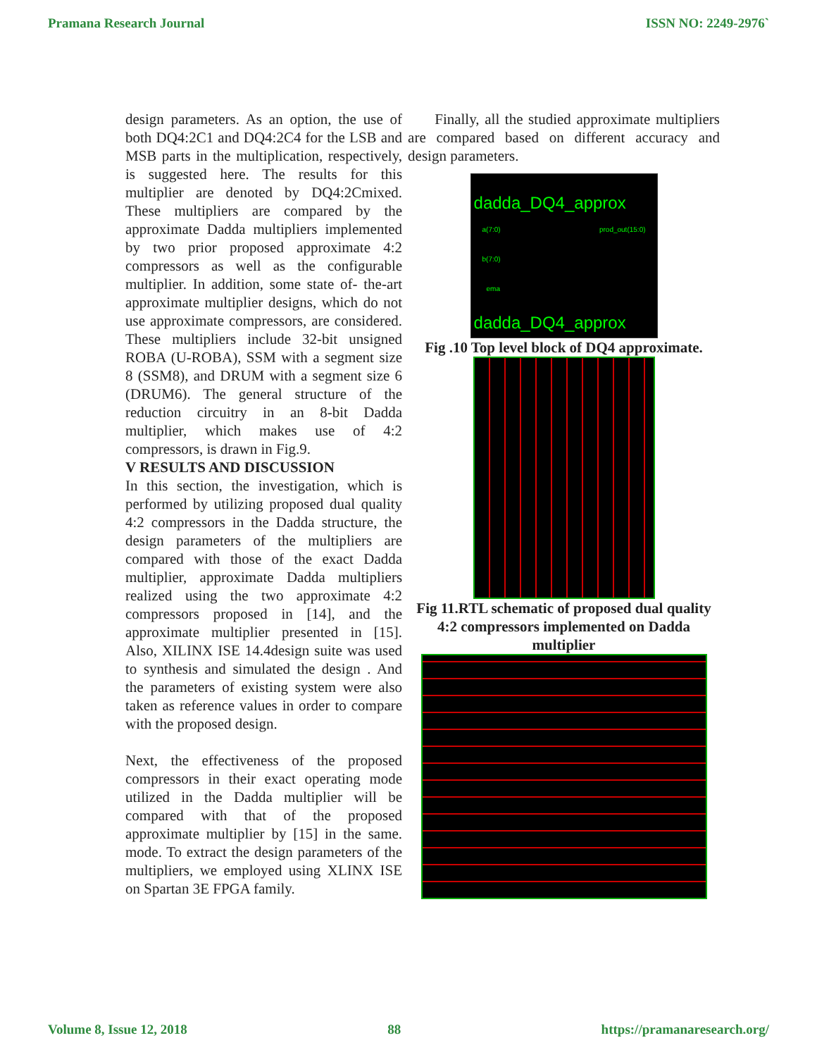Pramana Research Journal ISSN NO: 2249-2976`
design parameters. As an option, the use of both DQ4:2C1 and DQ4:2C4 for the LSB and MSB parts in the multiplication, respectively, is suggested here. The results for this multiplier are denoted by DQ4:2Cmixed. These multipliers are compared by the approximate Dadda multipliers implemented by two prior proposed approximate 4:2 compressors as well as the configurable multiplier. In addition, some state of- the-art approximate multiplier designs, which do not use approximate compressors, are considered. These multipliers include 32-bit unsigned ROBA (U-ROBA), SSM with a segment size 8 (SSM8), and DRUM with a segment size 6 (DRUM6). The general structure of the reduction circuitry in an 8-bit Dadda multiplier, which makes use of 4:2 compressors, is drawn in Fig.9.
V RESULTS AND DISCUSSION
In this section, the investigation, which is performed by utilizing proposed dual quality 4:2 compressors in the Dadda structure, the design parameters of the multipliers are compared with those of the exact Dadda multiplier, approximate Dadda multipliers realized using the two approximate 4:2 compressors proposed in [14], and the approximate multiplier presented in [15]. Also, XILINX ISE 14.4design suite was used to synthesis and simulated the design . And the parameters of existing system were also taken as reference values in order to compare with the proposed design.
Next, the effectiveness of the proposed compressors in their exact operating mode utilized in the Dadda multiplier will be compared with that of the proposed approximate multiplier by [15] in the same. mode. To extract the design parameters of the multipliers, we employed using XLINX ISE on Spartan 3E FPGA family.
Finally, all the studied approximate multipliers are compared based on different accuracy and design parameters.
dadda_DQ4_approx
a(7:0) prod_out(15:0)
b(7:0)
ema
dadda_DQ4_approx
Fig .10 Top level block of DQ4 approximate.
Fig 11.RTL schematic of proposed dual quality 4:2 compressors implemented on Dadda multiplier
Volume 8, Issue 12, 2018 88 https://pramanaresearch.org/